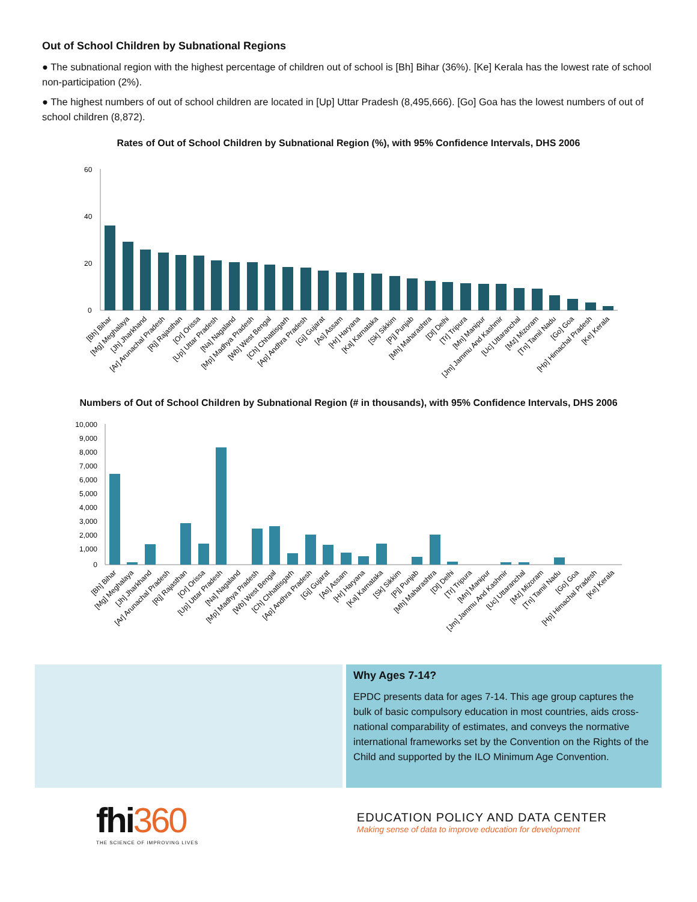Out of School Children by Subnational Regions
● The subnational region with the highest percentage of children out of school is [Bh] Bihar (36%). [Ke] Kerala has the lowest rate of school non-participation (2%).
● The highest numbers of out of school children are located in [Up] Uttar Pradesh (8,495,666). [Go] Goa has the lowest numbers of out of school children (8,872).
Rates of Out of School Children by Subnational Region (%), with 95% Confidence Intervals, DHS 2006
60
40
20
0
[Bh] Bihar
[Mg] Meghalaya
[Jh] Jharkhand
[Ar] Arunachal Pradesh
[Rj] Rajasthan
[Or] Orissa
[Up] Uttar Pradesh
[Na] Nagaland
[Mp] Madhya Pradesh
[Wb] West Bengal
[Ch] Chhattisgarh
[Ap] Andhra Pradesh
[Gj] Gujarat
[As] Assam
[Hr] Haryana
[Ka] Karnataka
[Sk] Sikkim
[Pj] Punjab
[Mh] Maharashtra
[Dl] Delhi
[Tr] Tripura
[Mn] Manipur
[Jm] Jammu And Kashmir
[Uc] Uttaranchal
[Mz] Mizoram
[Tn] Tamil Nadu
[Go] Goa
[Hp] Himachal Pradesh
[Ke] Kerala
Numbers of Out of School Children by Subnational Region (# in thousands), with 95% Confidence Intervals, DHS 2006
10,000
9,000
8,000
7,000
6,000
5,000
4,000
3,000
2,000
1,000
0
[Bh] Bihar
[Mg] Meghalaya
[Jh] Jharkhand
[Ar] Arunachal Pradesh
[Rj] Rajasthan
[Or] Orissa
[Up] Uttar Pradesh
[Na] Nagaland
[Mp] Madhya Pradesh
[Wb] West Bengal
[Ch] Chhattisgarh
[Ap] Andhra Pradesh
[Gj] Gujarat
[As] Assam
[Hr] Haryana
[Ka] Karnataka
[Sk] Sikkim
[Pj] Punjab
[Mh] Maharashtra
[Dl] Delhi
[Tr] Tripura
[Mn] Manipur
[Jm] Jammu And Kashmir
[Uc] Uttaranchal
[Mz] Mizoram
[Tn] Tamil Nadu
[Go] Goa
[Hp] Himachal Pradesh
[Ke] Kerala
Why Ages 7-14?
EPDC presents data for ages 7-14. This age group captures the bulk of basic compulsory education in most countries, aids cross-national comparability of estimates, and conveys the normative international frameworks set by the Convention on the Rights of the Child and supported by the ILO Minimum Age Convention.
fhi360
THE SCIENCE OF IMPROVING LIVES
EDUCATION POLICY AND DATA CENTER
Making sense of data to improve education for development